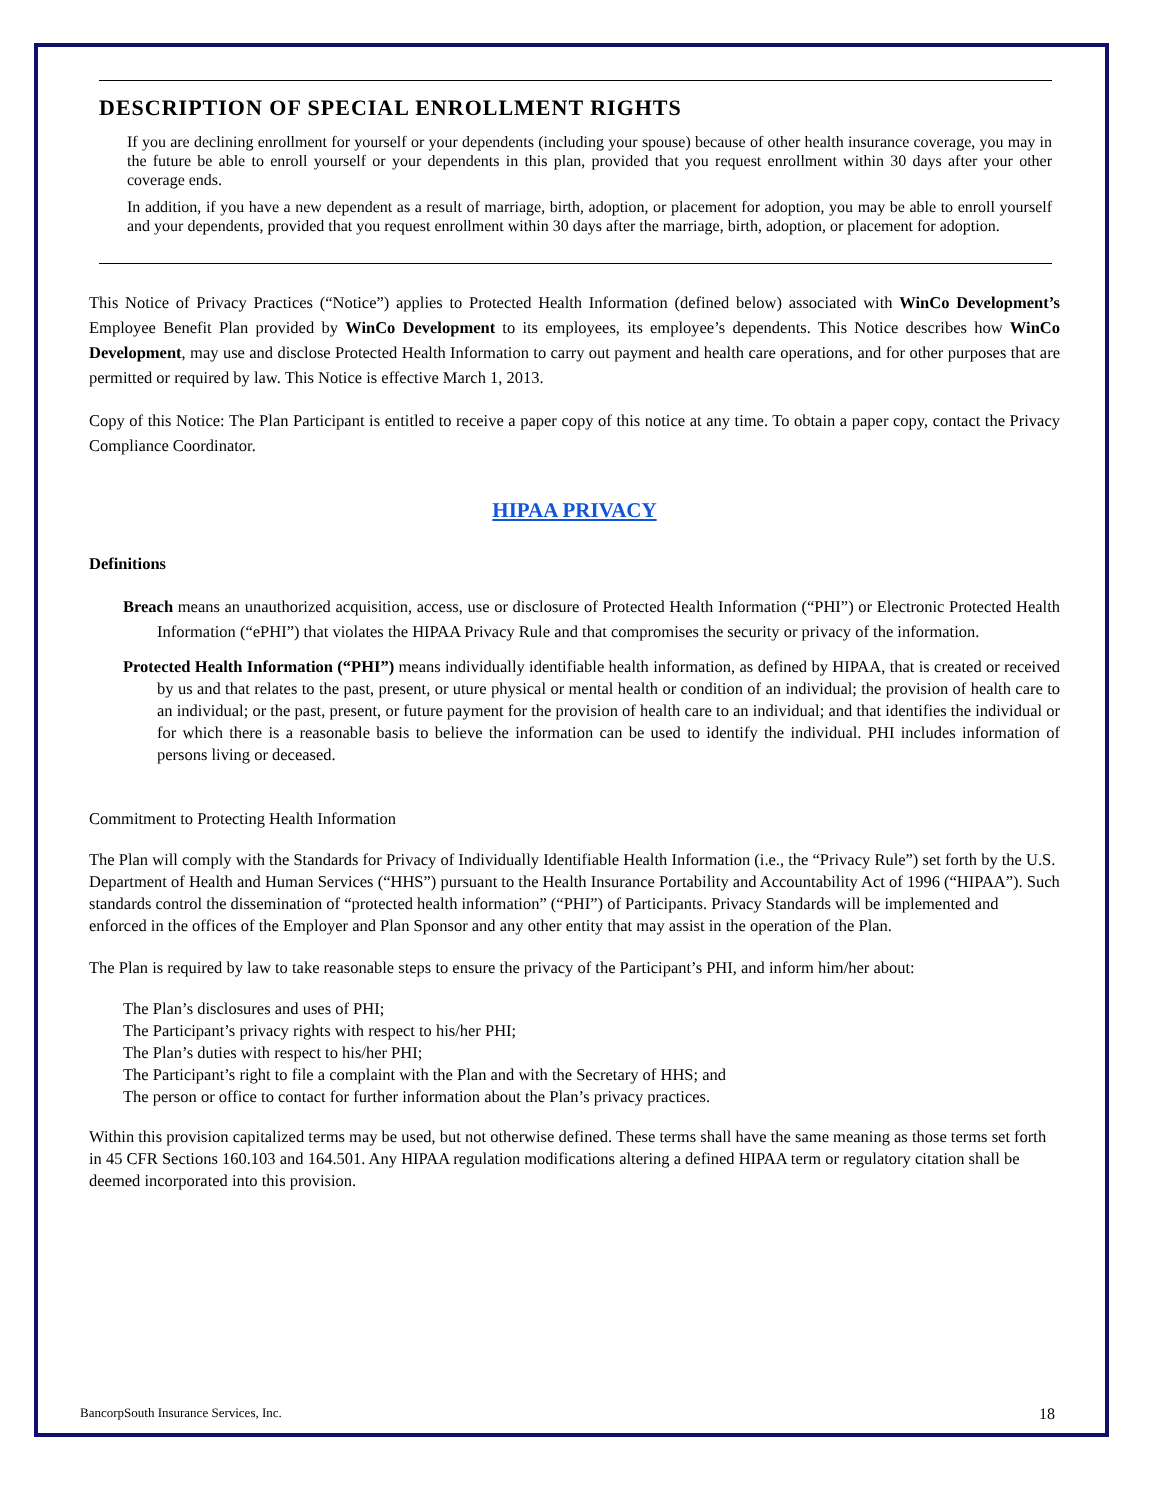DESCRIPTION OF SPECIAL ENROLLMENT RIGHTS
If you are declining enrollment for yourself or your dependents (including your spouse) because of other health insurance coverage, you may in the future be able to enroll yourself or your dependents in this plan, provided that you request enrollment within 30 days after your other coverage ends.
In addition, if you have a new dependent as a result of marriage, birth, adoption, or placement for adoption, you may be able to enroll yourself and your dependents, provided that you request enrollment within 30 days after the marriage, birth, adoption, or placement for adoption.
This Notice of Privacy Practices (“Notice”) applies to Protected Health Information (defined below) associated with WinCo Development’s Employee Benefit Plan provided by WinCo Development to its employees, its employee’s dependents. This Notice describes how WinCo Development, may use and disclose Protected Health Information to carry out payment and health care operations, and for other purposes that are permitted or required by law. This Notice is effective March 1, 2013.
Copy of this Notice: The Plan Participant is entitled to receive a paper copy of this notice at any time. To obtain a paper copy, contact the Privacy Compliance Coordinator.
HIPAA PRIVACY
Definitions
Breach means an unauthorized acquisition, access, use or disclosure of Protected Health Information (“PHI”) or Electronic Protected Health Information (“ePHI”) that violates the HIPAA Privacy Rule and that compromises the security or privacy of the information.
Protected Health Information (“PHI”) means individually identifiable health information, as defined by HIPAA, that is created or received by us and that relates to the past, present, or uture physical or mental health or condition of an individual; the provision of health care to an individual; or the past, present, or future payment for the provision of health care to an individual; and that identifies the individual or for which there is a reasonable basis to believe the information can be used to identify the individual. PHI includes information of persons living or deceased.
Commitment to Protecting Health Information
The Plan will comply with the Standards for Privacy of Individually Identifiable Health Information (i.e., the “Privacy Rule”) set forth by the U.S. Department of Health and Human Services (“HHS”) pursuant to the Health Insurance Portability and Accountability Act of 1996 (“HIPAA”). Such standards control the dissemination of “protected health information” (“PHI”) of Participants. Privacy Standards will be implemented and enforced in the offices of the Employer and Plan Sponsor and any other entity that may assist in the operation of the Plan.
The Plan is required by law to take reasonable steps to ensure the privacy of the Participant’s PHI, and inform him/her about:
The Plan’s disclosures and uses of PHI;
The Participant’s privacy rights with respect to his/her PHI;
The Plan’s duties with respect to his/her PHI;
The Participant’s right to file a complaint with the Plan and with the Secretary of HHS; and
The person or office to contact for further information about the Plan’s privacy practices.
Within this provision capitalized terms may be used, but not otherwise defined. These terms shall have the same meaning as those terms set forth in 45 CFR Sections 160.103 and 164.501. Any HIPAA regulation modifications altering a defined HIPAA term or regulatory citation shall be deemed incorporated into this provision.
BancorpSouth Insurance Services, Inc. 18